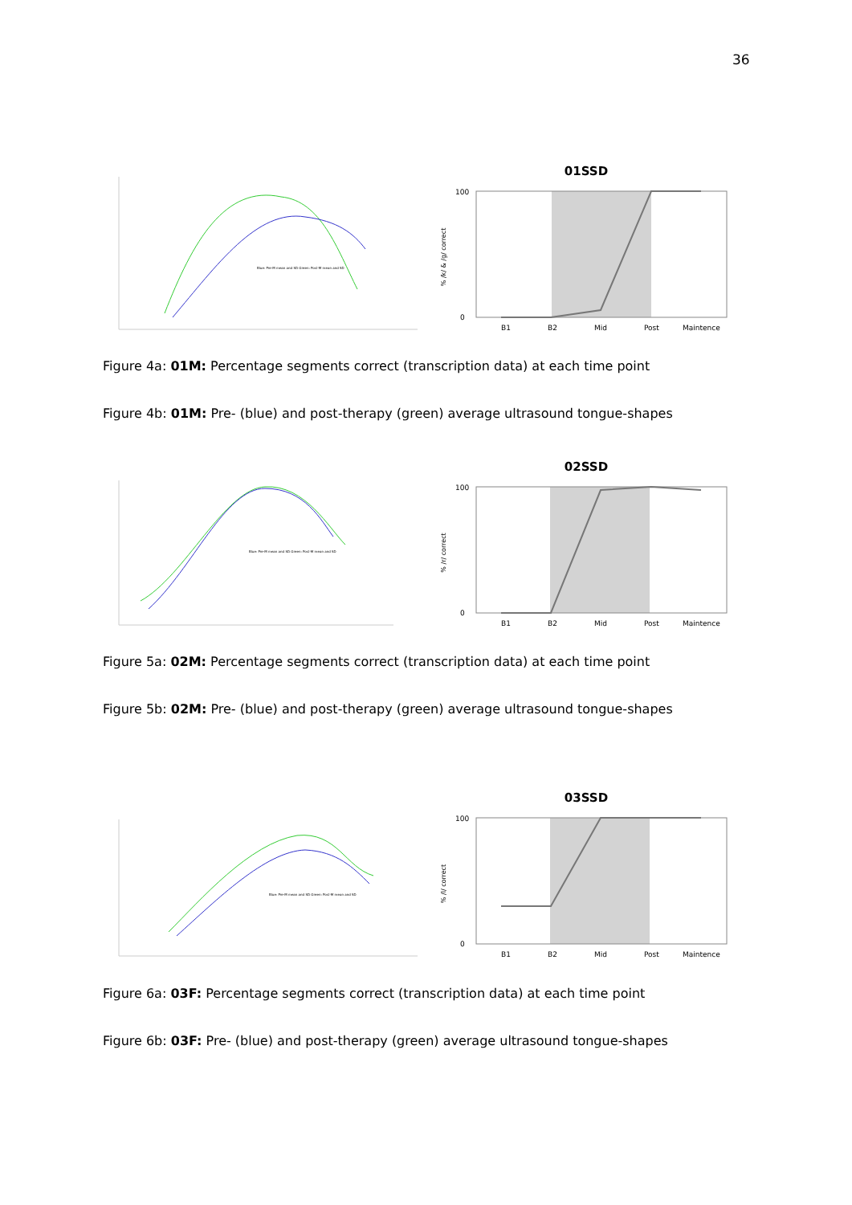36
Blue: Pre-M mean and SD Green: Post-M mean and SD
01SSD
% /k/ & /g/ correct
B1
B2
Mid
Post
Maintence
100
0
Figure 4a: 01M: Percentage segments correct (transcription data) at each time point
Figure 4b: 01M: Pre- (blue) and post-therapy (green) average ultrasound tongue-shapes
Blue: Pre-M mean and SD Green: Post-M mean and SD
02SSD
% /r/ correct
B1
B2
Mid
Post
Maintence
100
0
Figure 5a: 02M: Percentage segments correct (transcription data) at each time point
Figure 5b: 02M: Pre- (blue) and post-therapy (green) average ultrasound tongue-shapes
Blue: Pre-M mean and SD Green: Post-M mean and SD
03SSD
% /l/ correct
B1
B2
Mid
Post
Maintence
100
0
Figure 6a: 03F: Percentage segments correct (transcription data) at each time point
Figure 6b: 03F: Pre- (blue) and post-therapy (green) average ultrasound tongue-shapes